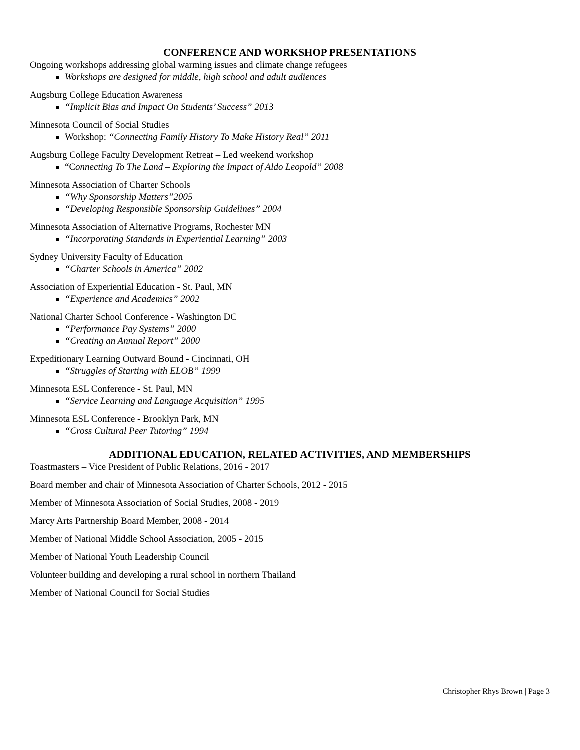CONFERENCE AND WORKSHOP PRESENTATIONS
Ongoing workshops addressing global warming issues and climate change refugees
Workshops are designed for middle, high school and adult audiences
Augsburg College Education Awareness
“Implicit Bias and Impact On Students’ Success” 2013
Minnesota Council of Social Studies
Workshop: “Connecting Family History To Make History Real” 2011
Augsburg College Faculty Development Retreat – Led weekend workshop
“Connecting To The Land – Exploring the Impact of Aldo Leopold” 2008
Minnesota Association of Charter Schools
“Why Sponsorship Matters”2005
“Developing Responsible Sponsorship Guidelines” 2004
Minnesota Association of Alternative Programs, Rochester MN
“Incorporating Standards in Experiential Learning” 2003
Sydney University Faculty of Education
“Charter Schools in America” 2002
Association of Experiential Education - St. Paul, MN
“Experience and Academics” 2002
National Charter School Conference - Washington DC
“Performance Pay Systems” 2000
“Creating an Annual Report” 2000
Expeditionary Learning Outward Bound - Cincinnati, OH
“Struggles of Starting with ELOB” 1999
Minnesota ESL Conference - St. Paul, MN
“Service Learning and Language Acquisition” 1995
Minnesota ESL Conference - Brooklyn Park, MN
“Cross Cultural Peer Tutoring” 1994
ADDITIONAL EDUCATION, RELATED ACTIVITIES, AND MEMBERSHIPS
Toastmasters – Vice President of Public Relations, 2016 - 2017
Board member and chair of Minnesota Association of Charter Schools, 2012 - 2015
Member of Minnesota Association of Social Studies, 2008 - 2019
Marcy Arts Partnership Board Member, 2008 - 2014
Member of National Middle School Association, 2005 - 2015
Member of National Youth Leadership Council
Volunteer building and developing a rural school in northern Thailand
Member of National Council for Social Studies
Christopher Rhys Brown | Page 3